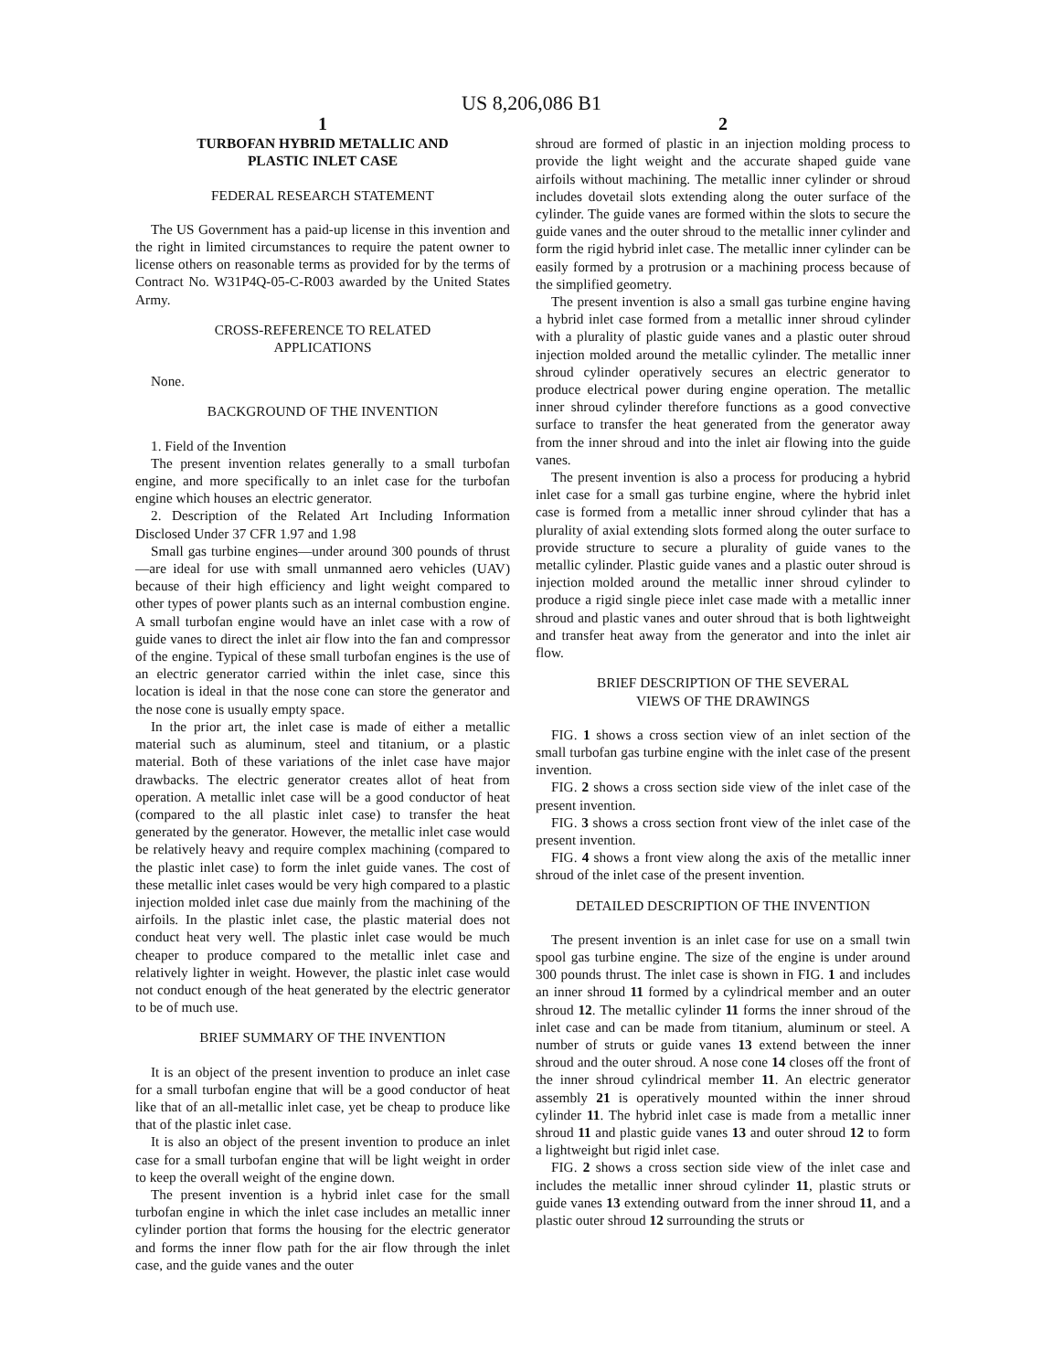US 8,206,086 B1
1
TURBOFAN HYBRID METALLIC AND
PLASTIC INLET CASE
FEDERAL RESEARCH STATEMENT
The US Government has a paid-up license in this invention and the right in limited circumstances to require the patent owner to license others on reasonable terms as provided for by the terms of Contract No. W31P4Q-05-C-R003 awarded by the United States Army.
CROSS-REFERENCE TO RELATED
APPLICATIONS
None.
BACKGROUND OF THE INVENTION
1. Field of the Invention
The present invention relates generally to a small turbofan engine, and more specifically to an inlet case for the turbofan engine which houses an electric generator.
2. Description of the Related Art Including Information Disclosed Under 37 CFR 1.97 and 1.98
Small gas turbine engines—under around 300 pounds of thrust—are ideal for use with small unmanned aero vehicles (UAV) because of their high efficiency and light weight compared to other types of power plants such as an internal combustion engine. A small turbofan engine would have an inlet case with a row of guide vanes to direct the inlet air flow into the fan and compressor of the engine. Typical of these small turbofan engines is the use of an electric generator carried within the inlet case, since this location is ideal in that the nose cone can store the generator and the nose cone is usually empty space.
In the prior art, the inlet case is made of either a metallic material such as aluminum, steel and titanium, or a plastic material. Both of these variations of the inlet case have major drawbacks. The electric generator creates allot of heat from operation. A metallic inlet case will be a good conductor of heat (compared to the all plastic inlet case) to transfer the heat generated by the generator. However, the metallic inlet case would be relatively heavy and require complex machining (compared to the plastic inlet case) to form the inlet guide vanes. The cost of these metallic inlet cases would be very high compared to a plastic injection molded inlet case due mainly from the machining of the airfoils. In the plastic inlet case, the plastic material does not conduct heat very well. The plastic inlet case would be much cheaper to produce compared to the metallic inlet case and relatively lighter in weight. However, the plastic inlet case would not conduct enough of the heat generated by the electric generator to be of much use.
BRIEF SUMMARY OF THE INVENTION
It is an object of the present invention to produce an inlet case for a small turbofan engine that will be a good conductor of heat like that of an all-metallic inlet case, yet be cheap to produce like that of the plastic inlet case.
It is also an object of the present invention to produce an inlet case for a small turbofan engine that will be light weight in order to keep the overall weight of the engine down.
The present invention is a hybrid inlet case for the small turbofan engine in which the inlet case includes an metallic inner cylinder portion that forms the housing for the electric generator and forms the inner flow path for the air flow through the inlet case, and the guide vanes and the outer
2
shroud are formed of plastic in an injection molding process to provide the light weight and the accurate shaped guide vane airfoils without machining. The metallic inner cylinder or shroud includes dovetail slots extending along the outer surface of the cylinder. The guide vanes are formed within the slots to secure the guide vanes and the outer shroud to the metallic inner cylinder and form the rigid hybrid inlet case. The metallic inner cylinder can be easily formed by a protrusion or a machining process because of the simplified geometry.
The present invention is also a small gas turbine engine having a hybrid inlet case formed from a metallic inner shroud cylinder with a plurality of plastic guide vanes and a plastic outer shroud injection molded around the metallic cylinder. The metallic inner shroud cylinder operatively secures an electric generator to produce electrical power during engine operation. The metallic inner shroud cylinder therefore functions as a good convective surface to transfer the heat generated from the generator away from the inner shroud and into the inlet air flowing into the guide vanes.
The present invention is also a process for producing a hybrid inlet case for a small gas turbine engine, where the hybrid inlet case is formed from a metallic inner shroud cylinder that has a plurality of axial extending slots formed along the outer surface to provide structure to secure a plurality of guide vanes to the metallic cylinder. Plastic guide vanes and a plastic outer shroud is injection molded around the metallic inner shroud cylinder to produce a rigid single piece inlet case made with a metallic inner shroud and plastic vanes and outer shroud that is both lightweight and transfer heat away from the generator and into the inlet air flow.
BRIEF DESCRIPTION OF THE SEVERAL
VIEWS OF THE DRAWINGS
FIG. 1 shows a cross section view of an inlet section of the small turbofan gas turbine engine with the inlet case of the present invention.
FIG. 2 shows a cross section side view of the inlet case of the present invention.
FIG. 3 shows a cross section front view of the inlet case of the present invention.
FIG. 4 shows a front view along the axis of the metallic inner shroud of the inlet case of the present invention.
DETAILED DESCRIPTION OF THE INVENTION
The present invention is an inlet case for use on a small twin spool gas turbine engine. The size of the engine is under around 300 pounds thrust. The inlet case is shown in FIG. 1 and includes an inner shroud 11 formed by a cylindrical member and an outer shroud 12. The metallic cylinder 11 forms the inner shroud of the inlet case and can be made from titanium, aluminum or steel. A number of struts or guide vanes 13 extend between the inner shroud and the outer shroud. A nose cone 14 closes off the front of the inner shroud cylindrical member 11. An electric generator assembly 21 is operatively mounted within the inner shroud cylinder 11. The hybrid inlet case is made from a metallic inner shroud 11 and plastic guide vanes 13 and outer shroud 12 to form a lightweight but rigid inlet case.
FIG. 2 shows a cross section side view of the inlet case and includes the metallic inner shroud cylinder 11, plastic struts or guide vanes 13 extending outward from the inner shroud 11, and a plastic outer shroud 12 surrounding the struts or